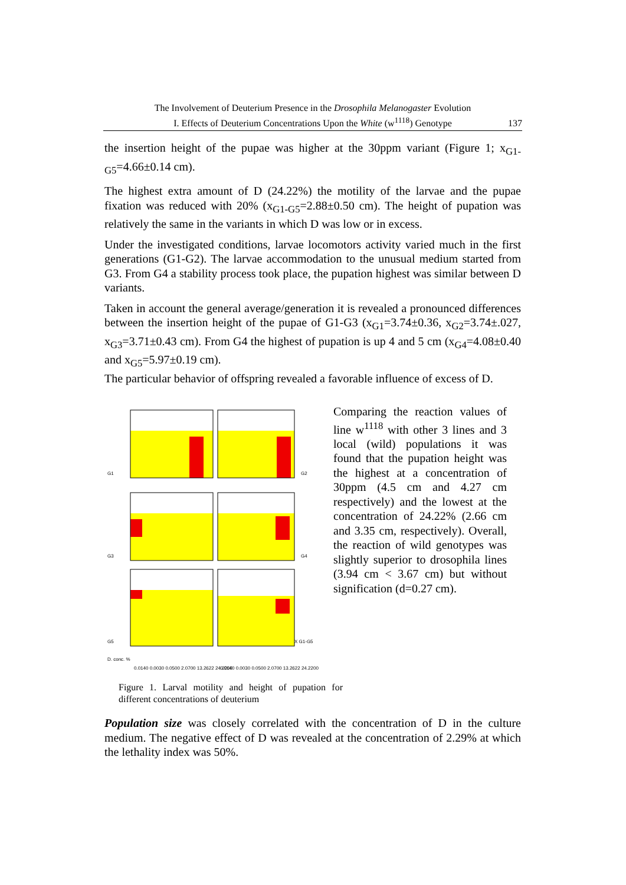The Involvement of Deuterium Presence in the Drosophila Melanogaster Evolution
I. Effects of Deuterium Concentrations Upon the White (w<sup>1118</sup>) Genotype
137
the insertion height of the pupae was higher at the 30ppm variant (Figure 1; x<sub>G1-G5</sub>=4.66±0.14 cm).
The highest extra amount of D (24.22%) the motility of the larvae and the pupae fixation was reduced with 20% (x<sub>G1-G5</sub>=2.88±0.50 cm). The height of pupation was relatively the same in the variants in which D was low or in excess.
Under the investigated conditions, larvae locomotors activity varied much in the first generations (G1-G2). The larvae accommodation to the unusual medium started from G3. From G4 a stability process took place, the pupation highest was similar between D variants.
Taken in account the general average/generation it is revealed a pronounced differences between the insertion height of the pupae of G1-G3 (x<sub>G1</sub>=3.74±0.36, x<sub>G2</sub>=3.74±.027, x<sub>G3</sub>=3.71±0.43 cm). From G4 the highest of pupation is up 4 and 5 cm (x<sub>G4</sub>=4.08±0.40 and x<sub>G5</sub>=5.97±0.19 cm).
The particular behavior of offspring revealed a favorable influence of excess of D.
G1
G2
G3
G4
G5
X G1-G5
D. conc. %
0.0140 0.0030 0.0500 2.0700 13.2622 24.2200
0.0140 0.0030 0.0500 2.0700 13.2622 24.2200
Comparing the reaction values of line w<sup>1118</sup> with other 3 lines and 3 local (wild) populations it was found that the pupation height was the highest at a concentration of 30ppm (4.5 cm and 4.27 cm respectively) and the lowest at the concentration of 24.22% (2.66 cm and 3.35 cm, respectively). Overall, the reaction of wild genotypes was slightly superior to drosophila lines (3.94 cm < 3.67 cm) but without signification (d=0.27 cm).
Figure 1. Larval motility and height of pupation for different concentrations of deuterium
Population size was closely correlated with the concentration of D in the culture medium. The negative effect of D was revealed at the concentration of 2.29% at which the lethality index was 50%.